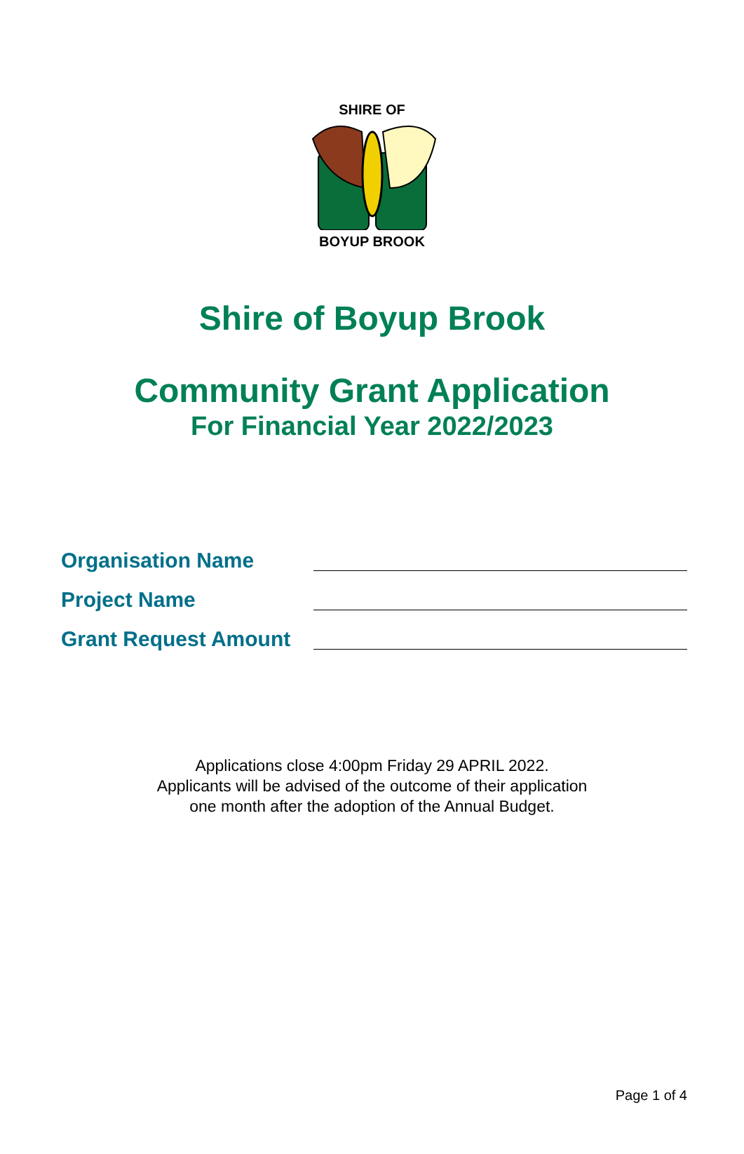SHIRE OF BOYUP BROOK
Shire of Boyup Brook
Community Grant Application
For Financial Year 2022/2023
Organisation Name
Project Name
Grant Request Amount
Applications close 4:00pm Friday 29 APRIL 2022.
Applicants will be advised of the outcome of their application
one month after the adoption of the Annual Budget.
Page 1 of 4